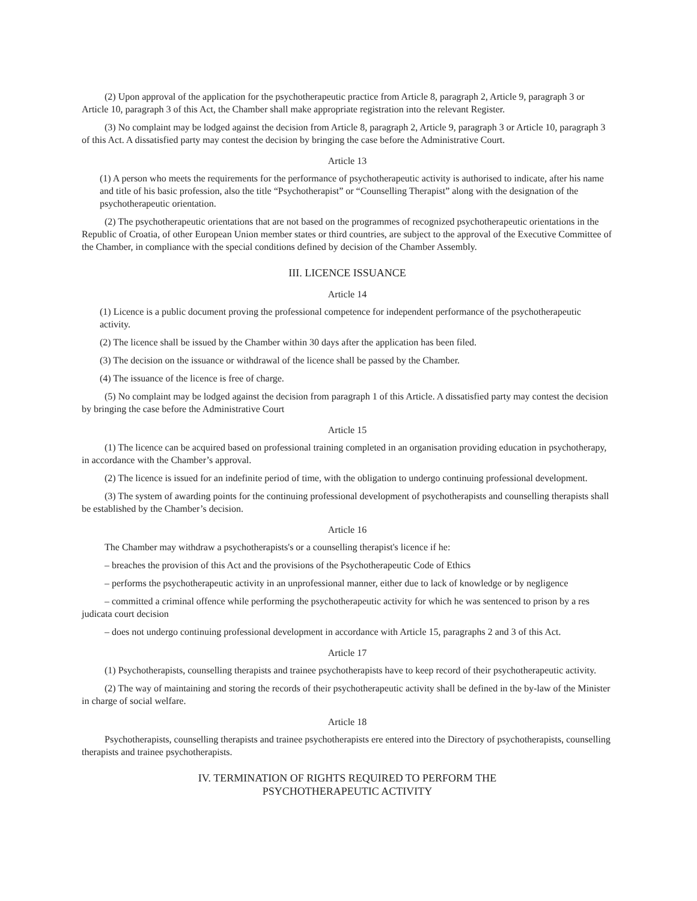(2) Upon approval of the application for the psychotherapeutic practice from Article 8, paragraph 2, Article 9, paragraph 3 or Article 10, paragraph 3 of this Act, the Chamber shall make appropriate registration into the relevant Register.
(3) No complaint may be lodged against the decision from Article 8, paragraph 2, Article 9, paragraph 3 or Article 10, paragraph 3 of this Act. A dissatisfied party may contest the decision by bringing the case before the Administrative Court.
Article 13
(1) A person who meets the requirements for the performance of psychotherapeutic activity is authorised to indicate, after his name and title of his basic profession, also the title “Psychotherapist” or “Counselling Therapist” along with the designation of the psychotherapeutic orientation.
(2) The psychotherapeutic orientations that are not based on the programmes of recognized psychotherapeutic orientations in the Republic of Croatia, of other European Union member states or third countries, are subject to the approval of the Executive Committee of the Chamber, in compliance with the special conditions defined by decision of the Chamber Assembly.
III. LICENCE ISSUANCE
Article 14
(1) Licence is a public document proving the professional competence for independent performance of the psychotherapeutic activity.
(2) The licence shall be issued by the Chamber within 30 days after the application has been filed.
(3) The decision on the issuance or withdrawal of the licence shall be passed by the Chamber.
(4) The issuance of the licence is free of charge.
(5) No complaint may be lodged against the decision from paragraph 1 of this Article. A dissatisfied party may contest the decision by bringing the case before the Administrative Court
Article 15
(1) The licence can be acquired based on professional training completed in an organisation providing education in psychotherapy, in accordance with the Chamber’s approval.
(2) The licence is issued for an indefinite period of time, with the obligation to undergo continuing professional development.
(3) The system of awarding points for the continuing professional development of psychotherapists and counselling therapists shall be established by the Chamber’s decision.
Article 16
The Chamber may withdraw a psychotherapists's or a counselling therapist's licence if he:
– breaches the provision of this Act and the provisions of the Psychotherapeutic Code of Ethics
– performs the psychotherapeutic activity in an unprofessional manner, either due to lack of knowledge or by negligence
– committed a criminal offence while performing the psychotherapeutic activity for which he was sentenced to prison by a res judicata court decision
– does not undergo continuing professional development in accordance with Article 15, paragraphs 2 and 3 of this Act.
Article 17
(1) Psychotherapists, counselling therapists and trainee psychotherapists have to keep record of their psychotherapeutic activity.
(2) The way of maintaining and storing the records of their psychotherapeutic activity shall be defined in the by-law of the Minister in charge of social welfare.
Article 18
Psychotherapists, counselling therapists and trainee psychotherapists ere entered into the Directory of psychotherapists, counselling therapists and trainee psychotherapists.
IV. TERMINATION OF RIGHTS REQUIRED TO PERFORM THE
PSYCHOTHERAPEUTIC ACTIVITY